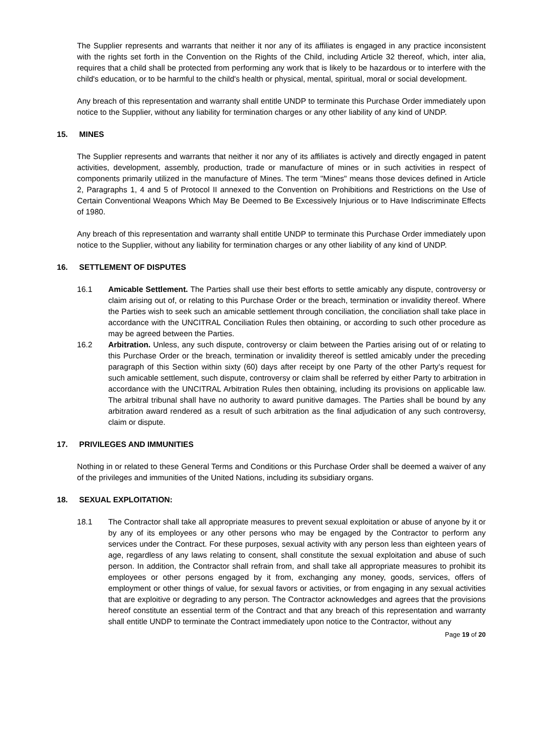The Supplier represents and warrants that neither it nor any of its affiliates is engaged in any practice inconsistent with the rights set forth in the Convention on the Rights of the Child, including Article 32 thereof, which, inter alia, requires that a child shall be protected from performing any work that is likely to be hazardous or to interfere with the child's education, or to be harmful to the child's health or physical, mental, spiritual, moral or social development.
Any breach of this representation and warranty shall entitle UNDP to terminate this Purchase Order immediately upon notice to the Supplier, without any liability for termination charges or any other liability of any kind of UNDP.
15. MINES
The Supplier represents and warrants that neither it nor any of its affiliates is actively and directly engaged in patent activities, development, assembly, production, trade or manufacture of mines or in such activities in respect of components primarily utilized in the manufacture of Mines. The term "Mines" means those devices defined in Article 2, Paragraphs 1, 4 and 5 of Protocol II annexed to the Convention on Prohibitions and Restrictions on the Use of Certain Conventional Weapons Which May Be Deemed to Be Excessively Injurious or to Have Indiscriminate Effects of 1980.
Any breach of this representation and warranty shall entitle UNDP to terminate this Purchase Order immediately upon notice to the Supplier, without any liability for termination charges or any other liability of any kind of UNDP.
16. SETTLEMENT OF DISPUTES
16.1 Amicable Settlement. The Parties shall use their best efforts to settle amicably any dispute, controversy or claim arising out of, or relating to this Purchase Order or the breach, termination or invalidity thereof. Where the Parties wish to seek such an amicable settlement through conciliation, the conciliation shall take place in accordance with the UNCITRAL Conciliation Rules then obtaining, or according to such other procedure as may be agreed between the Parties.
16.2 Arbitration. Unless, any such dispute, controversy or claim between the Parties arising out of or relating to this Purchase Order or the breach, termination or invalidity thereof is settled amicably under the preceding paragraph of this Section within sixty (60) days after receipt by one Party of the other Party's request for such amicable settlement, such dispute, controversy or claim shall be referred by either Party to arbitration in accordance with the UNCITRAL Arbitration Rules then obtaining, including its provisions on applicable law. The arbitral tribunal shall have no authority to award punitive damages. The Parties shall be bound by any arbitration award rendered as a result of such arbitration as the final adjudication of any such controversy, claim or dispute.
17. PRIVILEGES AND IMMUNITIES
Nothing in or related to these General Terms and Conditions or this Purchase Order shall be deemed a waiver of any of the privileges and immunities of the United Nations, including its subsidiary organs.
18. SEXUAL EXPLOITATION:
18.1 The Contractor shall take all appropriate measures to prevent sexual exploitation or abuse of anyone by it or by any of its employees or any other persons who may be engaged by the Contractor to perform any services under the Contract. For these purposes, sexual activity with any person less than eighteen years of age, regardless of any laws relating to consent, shall constitute the sexual exploitation and abuse of such person. In addition, the Contractor shall refrain from, and shall take all appropriate measures to prohibit its employees or other persons engaged by it from, exchanging any money, goods, services, offers of employment or other things of value, for sexual favors or activities, or from engaging in any sexual activities that are exploitive or degrading to any person. The Contractor acknowledges and agrees that the provisions hereof constitute an essential term of the Contract and that any breach of this representation and warranty shall entitle UNDP to terminate the Contract immediately upon notice to the Contractor, without any
Page 19 of 20